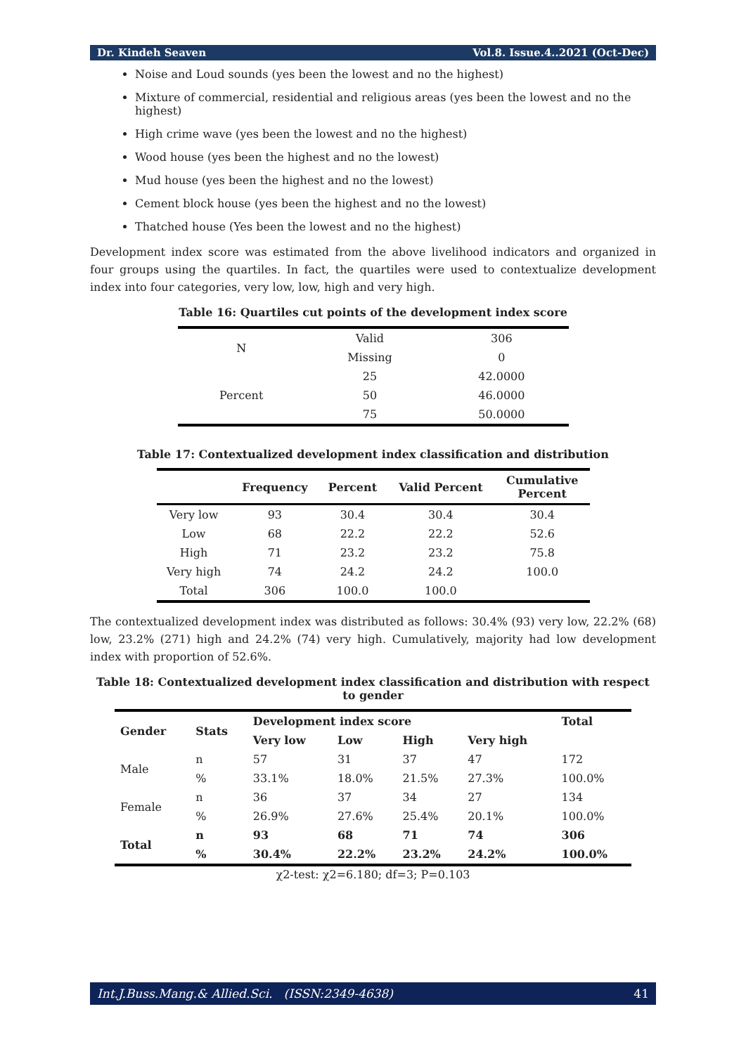Dr. Kindeh Seaven Vol.8. Issue.4..2021 (Oct-Dec)
Noise and Loud sounds (yes been the lowest and no the highest)
Mixture of commercial, residential and religious areas (yes been the lowest and no the highest)
High crime wave (yes been the lowest and no the highest)
Wood house (yes been the highest and no the lowest)
Mud house (yes been the highest and no the lowest)
Cement block house (yes been the highest and no the lowest)
Thatched house (Yes been the lowest and no the highest)
Development index score was estimated from the above livelihood indicators and organized in four groups using the quartiles. In fact, the quartiles were used to contextualize development index into four categories, very low, low, high and very high.
Table 16: Quartiles cut points of the development index score
| N | Valid | 306 |
| | Missing | 0 |
| Percent | 25 | 42.0000 |
| | 50 | 46.0000 |
| | 75 | 50.0000 |
Table 17: Contextualized development index classification and distribution
| | Frequency | Percent | Valid Percent | Cumulative Percent |
| --- | --- | --- | --- | --- |
| Very low | 93 | 30.4 | 30.4 | 30.4 |
| Low | 68 | 22.2 | 22.2 | 52.6 |
| High | 71 | 23.2 | 23.2 | 75.8 |
| Very high | 74 | 24.2 | 24.2 | 100.0 |
| Total | 306 | 100.0 | 100.0 | |
The contextualized development index was distributed as follows: 30.4% (93) very low, 22.2% (68) low, 23.2% (271) high and 24.2% (74) very high. Cumulatively, majority had low development index with proportion of 52.6%.
Table 18: Contextualized development index classification and distribution with respect to gender
| Gender | Stats | Development index score | | | | Total |
| --- | --- | --- | --- | --- | --- | --- |
| | | Very low | Low | High | Very high | |
| Male | n | 57 | 31 | 37 | 47 | 172 |
| | % | 33.1% | 18.0% | 21.5% | 27.3% | 100.0% |
| Female | n | 36 | 37 | 34 | 27 | 134 |
| | % | 26.9% | 27.6% | 25.4% | 20.1% | 100.0% |
| Total | n | 93 | 68 | 71 | 74 | 306 |
| | % | 30.4% | 22.2% | 23.2% | 24.2% | 100.0% |
χ2-test: χ2=6.180; df=3; P=0.103
Int.J.Buss.Mang.& Allied.Sci. (ISSN:2349-4638) 41